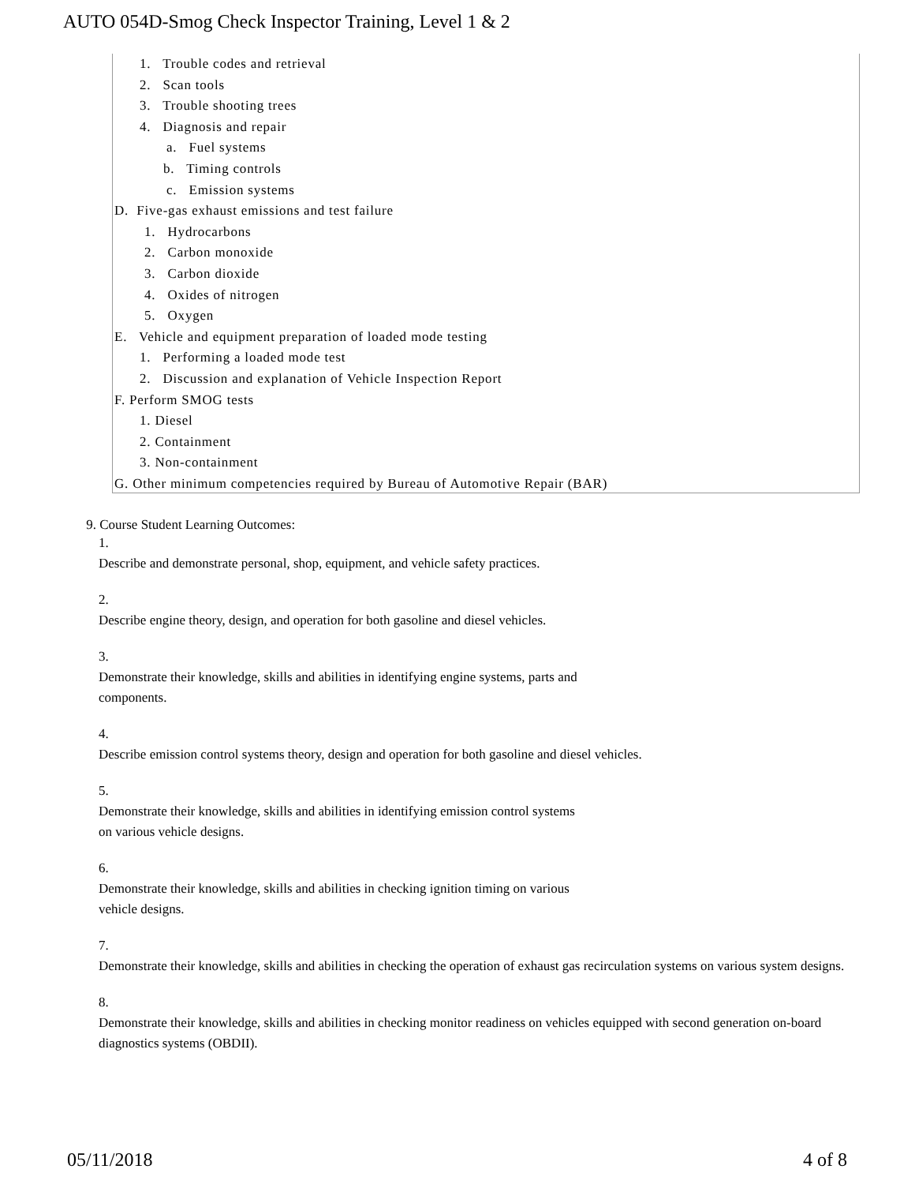AUTO 054D-Smog Check Inspector Training, Level 1 & 2
1. Trouble codes and retrieval
2. Scan tools
3. Trouble shooting trees
4. Diagnosis and repair
a. Fuel systems
b. Timing controls
c. Emission systems
D. Five-gas exhaust emissions and test failure
1. Hydrocarbons
2. Carbon monoxide
3. Carbon dioxide
4. Oxides of nitrogen
5. Oxygen
E. Vehicle and equipment preparation of loaded mode testing
1. Performing a loaded mode test
2. Discussion and explanation of Vehicle Inspection Report
F. Perform SMOG tests
1. Diesel
2. Containment
3. Non-containment
G. Other minimum competencies required by Bureau of Automotive Repair (BAR)
9. Course Student Learning Outcomes:
1.
Describe and demonstrate personal, shop, equipment, and vehicle safety practices.
2.
Describe engine theory, design, and operation for both gasoline and diesel vehicles.
3.
Demonstrate their knowledge, skills and abilities in identifying engine systems, parts and
components.
4.
Describe emission control systems theory, design and operation for both gasoline and diesel vehicles.
5.
Demonstrate their knowledge, skills and abilities in identifying emission control systems
on various vehicle designs.
6.
Demonstrate their knowledge, skills and abilities in checking ignition timing on various
vehicle designs.
7.
Demonstrate their knowledge, skills and abilities in checking the operation of exhaust gas recirculation systems on various system designs.
8.
Demonstrate their knowledge, skills and abilities in checking monitor readiness on vehicles equipped with second generation on-board diagnostics systems (OBDII).
05/11/2018 4 of 8